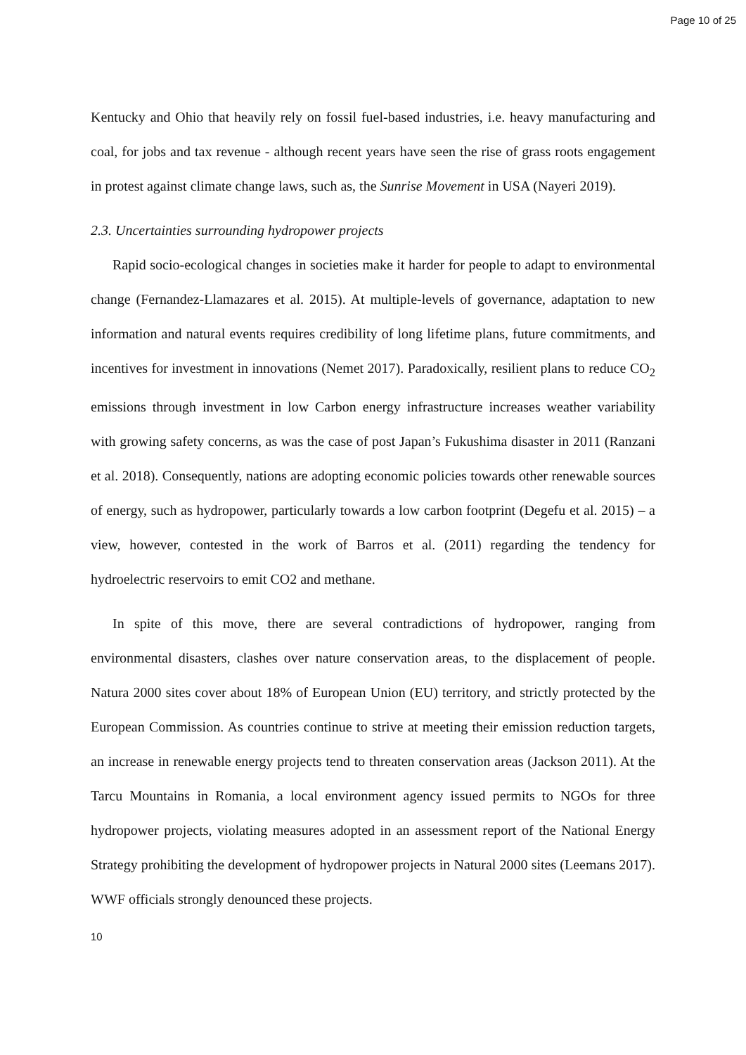Page 10 of 25
Kentucky and Ohio that heavily rely on fossil fuel-based industries, i.e. heavy manufacturing and coal, for jobs and tax revenue - although recent years have seen the rise of grass roots engagement in protest against climate change laws, such as, the Sunrise Movement in USA (Nayeri 2019).
2.3. Uncertainties surrounding hydropower projects
Rapid socio-ecological changes in societies make it harder for people to adapt to environmental change (Fernandez-Llamazares et al. 2015). At multiple-levels of governance, adaptation to new information and natural events requires credibility of long lifetime plans, future commitments, and incentives for investment in innovations (Nemet 2017). Paradoxically, resilient plans to reduce CO<sub>2</sub> emissions through investment in low Carbon energy infrastructure increases weather variability with growing safety concerns, as was the case of post Japan’s Fukushima disaster in 2011 (Ranzani et al. 2018). Consequently, nations are adopting economic policies towards other renewable sources of energy, such as hydropower, particularly towards a low carbon footprint (Degefu et al. 2015) – a view, however, contested in the work of Barros et al. (2011) regarding the tendency for hydroelectric reservoirs to emit CO2 and methane.
In spite of this move, there are several contradictions of hydropower, ranging from environmental disasters, clashes over nature conservation areas, to the displacement of people. Natura 2000 sites cover about 18% of European Union (EU) territory, and strictly protected by the European Commission. As countries continue to strive at meeting their emission reduction targets, an increase in renewable energy projects tend to threaten conservation areas (Jackson 2011). At the Tarcu Mountains in Romania, a local environment agency issued permits to NGOs for three hydropower projects, violating measures adopted in an assessment report of the National Energy Strategy prohibiting the development of hydropower projects in Natural 2000 sites (Leemans 2017). WWF officials strongly denounced these projects.
10